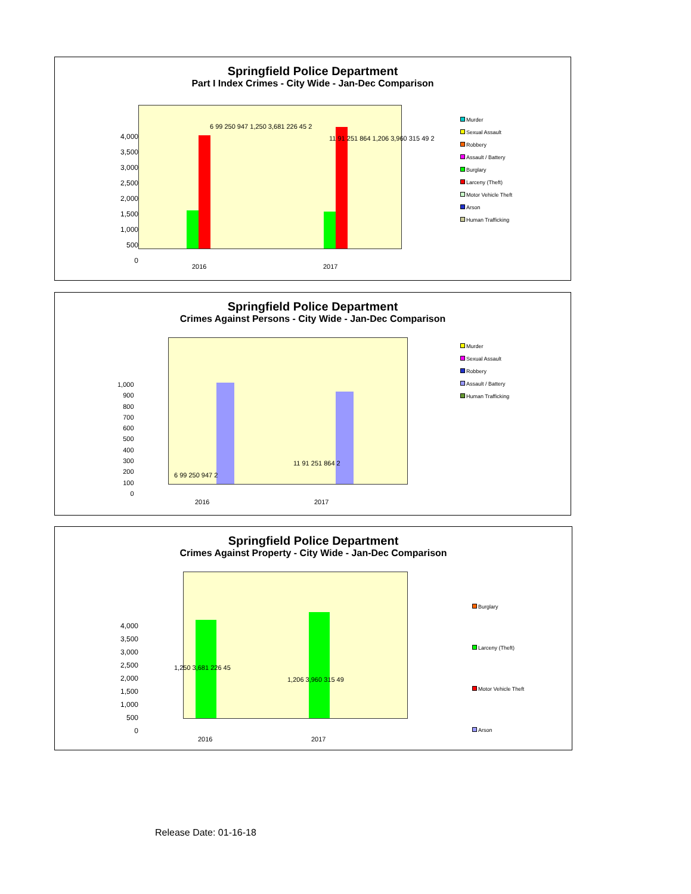Springfield Police Department
Part I Index Crimes - City Wide - Jan-Dec Comparison
4,000
3,500
3,000
2,500
2,000
1,500
1,000
500
0
6 99 250 947 1,250 3,681 226 45 2
11 91 251 864 1,206 3,960 315 49 2
2016 2017
Murder
Sexual Assault
Robbery
Assault / Battery
Burglary
Larceny (Theft)
Motor Vehicle Theft
Arson
Human Trafficking
Springfield Police Department
Crimes Against Persons - City Wide - Jan-Dec Comparison
1,000
900
800
700
600
500
400
300
200
100
0
6 99 250 947 2
11 91 251 864 2
2016 2017
Murder
Sexual Assault
Robbery
Assault / Battery
Human Trafficking
Springfield Police Department
Crimes Against Property - City Wide - Jan-Dec Comparison
4,000
3,500
3,000
2,500
2,000
1,500
1,000
500
0
1,250 3,681 226 45
1,206 3,960 315 49
2016 2017
Burglary
Larceny (Theft)
Motor Vehicle Theft
Arson
Release Date: 01-16-18